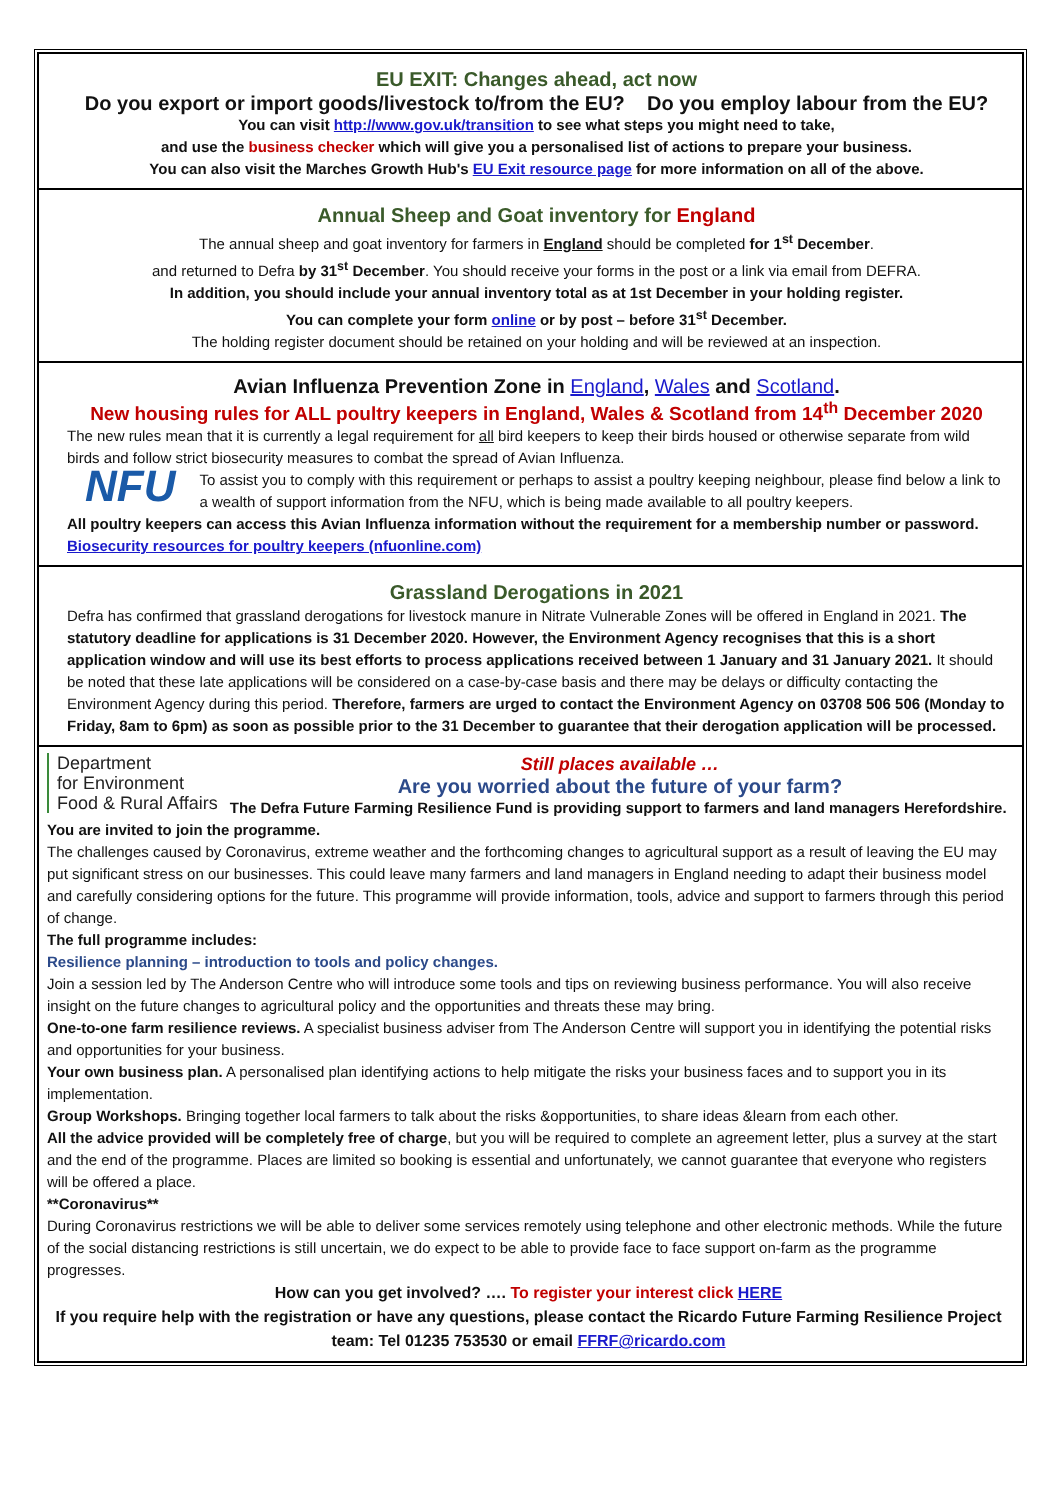EU EXIT: Changes ahead, act now
Do you export or import goods/livestock to/from the EU? Do you employ labour from the EU?
You can visit http://www.gov.uk/transition to see what steps you might need to take,
and use the business checker which will give you a personalised list of actions to prepare your business.
You can also visit the Marches Growth Hub's EU Exit resource page for more information on all of the above.
Annual Sheep and Goat inventory for England
The annual sheep and goat inventory for farmers in England should be completed for 1<sup>st</sup> December.
and returned to Defra by 31<sup>st</sup> December. You should receive your forms in the post or a link via email from DEFRA.
In addition, you should include your annual inventory total as at 1st December in your holding register.
You can complete your form online or by post – before 31<sup>st</sup> December.
The holding register document should be retained on your holding and will be reviewed at an inspection.
Avian Influenza Prevention Zone in England, Wales and Scotland.
New housing rules for ALL poultry keepers in England, Wales & Scotland from 14<sup>th</sup> December 2020
The new rules mean that it is currently a legal requirement for all bird keepers to keep their birds housed or otherwise separate from wild birds and follow strict biosecurity measures to combat the spread of Avian Influenza.
NFU
To assist you to comply with this requirement or perhaps to assist a poultry keeping neighbour, please find below a link to a wealth of support information from the NFU, which is being made available to all poultry keepers.
All poultry keepers can access this Avian Influenza information without the requirement for a membership number or password. Biosecurity resources for poultry keepers (nfuonline.com)
Grassland Derogations in 2021
Defra has confirmed that grassland derogations for livestock manure in Nitrate Vulnerable Zones will be offered in England in 2021. The statutory deadline for applications is 31 December 2020. However, the Environment Agency recognises that this is a short application window and will use its best efforts to process applications received between 1 January and 31 January 2021. It should be noted that these late applications will be considered on a case-by-case basis and there may be delays or difficulty contacting the Environment Agency during this period. Therefore, farmers are urged to contact the Environment Agency on 03708 506 506 (Monday to Friday, 8am to 6pm) as soon as possible prior to the 31 December to guarantee that their derogation application will be processed.
Department
for Environment
Food & Rural Affairs
Still places available …
Are you worried about the future of your farm?
The Defra Future Farming Resilience Fund is providing support to farmers and land managers Herefordshire. You are invited to join the programme.
The challenges caused by Coronavirus, extreme weather and the forthcoming changes to agricultural support as a result of leaving the EU may put significant stress on our businesses. This could leave many farmers and land managers in England needing to adapt their business model and carefully considering options for the future. This programme will provide information, tools, advice and support to farmers through this period of change.
The full programme includes:
Resilience planning – introduction to tools and policy changes.
Join a session led by The Anderson Centre who will introduce some tools and tips on reviewing business performance. You will also receive insight on the future changes to agricultural policy and the opportunities and threats these may bring.
One-to-one farm resilience reviews. A specialist business adviser from The Anderson Centre will support you in identifying the potential risks and opportunities for your business.
Your own business plan. A personalised plan identifying actions to help mitigate the risks your business faces and to support you in its implementation.
Group Workshops. Bringing together local farmers to talk about the risks &opportunities, to share ideas &learn from each other.
All the advice provided will be completely free of charge, but you will be required to complete an agreement letter, plus a survey at the start and the end of the programme. Places are limited so booking is essential and unfortunately, we cannot guarantee that everyone who registers will be offered a place.
**Coronavirus**
During Coronavirus restrictions we will be able to deliver some services remotely using telephone and other electronic methods. While the future of the social distancing restrictions is still uncertain, we do expect to be able to provide face to face support on-farm as the programme progresses.
How can you get involved? …. To register your interest click HERE
If you require help with the registration or have any questions, please contact the Ricardo Future Farming Resilience Project team: Tel 01235 753530 or email FFRF@ricardo.com